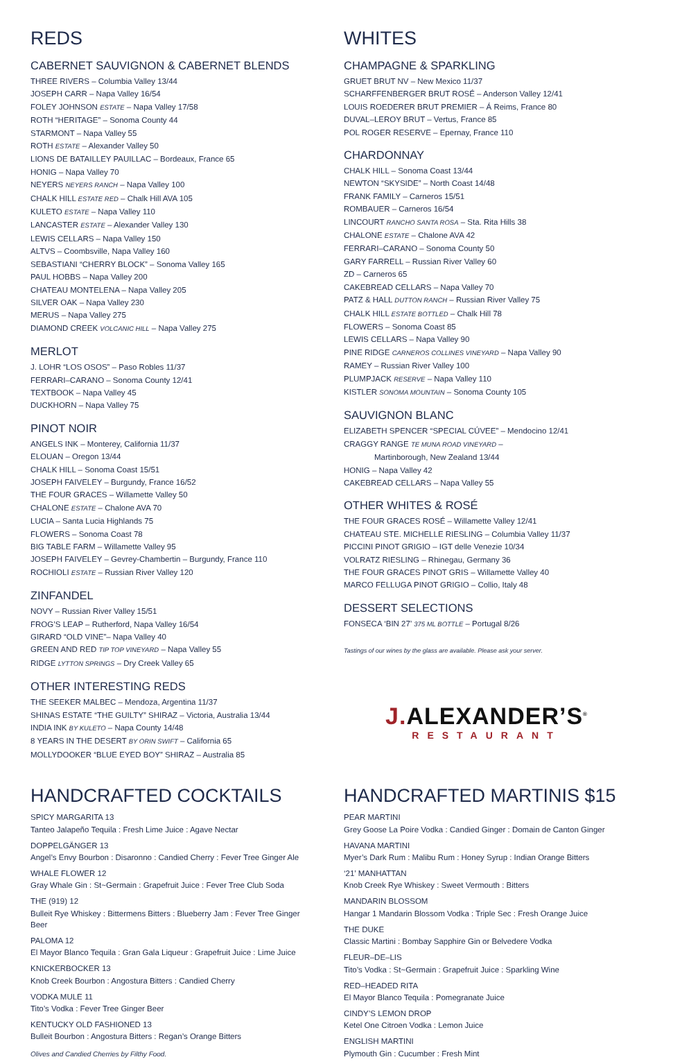REDS
CABERNET SAUVIGNON & CABERNET BLENDS
THREE RIVERS – Columbia Valley 13/44
JOSEPH CARR – Napa Valley 16/54
FOLEY JOHNSON ESTATE – Napa Valley 17/58
ROTH “HERITAGE” – Sonoma County 44
STARMONT – Napa Valley 55
ROTH ESTATE – Alexander Valley 50
LIONS DE BATAILLEY PAUILLAC – Bordeaux, France 65
HONIG – Napa Valley 70
NEYERS NEYERS RANCH – Napa Valley 100
CHALK HILL ESTATE RED – Chalk Hill AVA 105
KULETO ESTATE – Napa Valley 110
LANCASTER ESTATE – Alexander Valley 130
LEWIS CELLARS – Napa Valley 150
ALTVS – Coombsville, Napa Valley 160
SEBASTIANI “CHERRY BLOCK” – Sonoma Valley 165
PAUL HOBBS – Napa Valley 200
CHATEAU MONTELENA – Napa Valley 205
SILVER OAK – Napa Valley 230
MERUS – Napa Valley 275
DIAMOND CREEK VOLCANIC HILL – Napa Valley 275
MERLOT
J. LOHR “LOS OSOS” – Paso Robles 11/37
FERRARI–CARANO – Sonoma County 12/41
TEXTBOOK – Napa Valley 45
DUCKHORN – Napa Valley 75
PINOT NOIR
ANGELS INK – Monterey, California 11/37
ELOUAN – Oregon 13/44
CHALK HILL – Sonoma Coast 15/51
JOSEPH FAIVELEY – Burgundy, France 16/52
THE FOUR GRACES – Willamette Valley 50
CHALONE ESTATE – Chalone AVA 70
LUCIA – Santa Lucia Highlands 75
FLOWERS – Sonoma Coast 78
BIG TABLE FARM – Willamette Valley 95
JOSEPH FAIVELEY – Gevrey-Chambertin – Burgundy, France 110
ROCHIOLI ESTATE – Russian River Valley 120
ZINFANDEL
NOVY – Russian River Valley 15/51
FROG’S LEAP – Rutherford, Napa Valley 16/54
GIRARD “OLD VINE”– Napa Valley 40
GREEN AND RED TIP TOP VINEYARD – Napa Valley 55
RIDGE LYTTON SPRINGS – Dry Creek Valley 65
OTHER INTERESTING REDS
THE SEEKER MALBEC – Mendoza, Argentina 11/37
SHINAS ESTATE “THE GUILTY” SHIRAZ – Victoria, Australia 13/44
INDIA INK BY KULETO – Napa County 14/48
8 YEARS IN THE DESERT BY ORIN SWIFT – California 65
MOLLYDOOKER “BLUE EYED BOY” SHIRAZ – Australia 85
WHITES
CHAMPAGNE & SPARKLING
GRUET BRUT NV – New Mexico 11/37
SCHARFFENBERGER BRUT ROSÉ – Anderson Valley 12/41
LOUIS ROEDERER BRUT PREMIER – Á Reims, France 80
DUVAL–LEROY BRUT – Vertus, France 85
POL ROGER RESERVE – Epernay, France 110
CHARDONNAY
CHALK HILL – Sonoma Coast 13/44
NEWTON “SKYSIDE” – North Coast 14/48
FRANK FAMILY – Carneros 15/51
ROMBAUER – Carneros 16/54
LINCOURT RANCHO SANTA ROSA – Sta. Rita Hills 38
CHALONE ESTATE – Chalone AVA 42
FERRARI–CARANO – Sonoma County 50
GARY FARRELL – Russian River Valley 60
ZD – Carneros 65
CAKEBREAD CELLARS – Napa Valley 70
PATZ & HALL DUTTON RANCH – Russian River Valley 75
CHALK HILL ESTATE BOTTLED – Chalk Hill 78
FLOWERS – Sonoma Coast 85
LEWIS CELLARS – Napa Valley 90
PINE RIDGE CARNEROS COLLINES VINEYARD – Napa Valley 90
RAMEY – Russian River Valley 100
PLUMPJACK RESERVE – Napa Valley 110
KISTLER SONOMA MOUNTAIN – Sonoma County 105
SAUVIGNON BLANC
ELIZABETH SPENCER “SPECIAL CÚVEE” – Mendocino 12/41
CRAGGY RANGE TE MUNA ROAD VINEYARD –
Martinborough, New Zealand 13/44
HONIG – Napa Valley 42
CAKEBREAD CELLARS – Napa Valley 55
OTHER WHITES & ROSÉ
THE FOUR GRACES ROSÉ – Willamette Valley 12/41
CHATEAU STE. MICHELLE RIESLING – Columbia Valley 11/37
PICCINI PINOT GRIGIO – IGT delle Venezie 10/34
VOLRATZ RIESLING – Rhinegau, Germany 36
THE FOUR GRACES PINOT GRIS – Willamette Valley 40
MARCO FELLUGA PINOT GRIGIO – Collio, Italy 48
DESSERT SELECTIONS
FONSECA ‘BIN 27’ 375 ML BOTTLE – Portugal 8/26
Tastings of our wines by the glass are available. Please ask your server.
J. ALEXANDER’S<sup>®</sup>
RESTAURANT
HANDCRAFTED COCKTAILS
SPICY MARGARITA 13
Tanteo Jalapeño Tequila : Fresh Lime Juice : Agave Nectar
DOPPELGÄNGER 13
Angel’s Envy Bourbon : Disaronno : Candied Cherry : Fever Tree Ginger Ale
WHALE FLOWER 12
Gray Whale Gin : St~Germain : Grapefruit Juice : Fever Tree Club Soda
THE (919) 12
Bulleit Rye Whiskey : Bittermens Bitters : Blueberry Jam : Fever Tree Ginger Beer
PALOMA 12
El Mayor Blanco Tequila : Gran Gala Liqueur : Grapefruit Juice : Lime Juice
KNICKERBOCKER 13
Knob Creek Bourbon : Angostura Bitters : Candied Cherry
VODKA MULE 11
Tito’s Vodka : Fever Tree Ginger Beer
KENTUCKY OLD FASHIONED 13
Bulleit Bourbon : Angostura Bitters : Regan’s Orange Bitters
Olives and Candied Cherries by Filthy Food.
HANDCRAFTED MARTINIS $15
PEAR MARTINI
Grey Goose La Poire Vodka : Candied Ginger : Domain de Canton Ginger
HAVANA MARTINI
Myer’s Dark Rum : Malibu Rum : Honey Syrup : Indian Orange Bitters
‘21’ MANHATTAN
Knob Creek Rye Whiskey : Sweet Vermouth : Bitters
MANDARIN BLOSSOM
Hangar 1 Mandarin Blossom Vodka : Triple Sec : Fresh Orange Juice
THE DUKE
Classic Martini : Bombay Sapphire Gin or Belvedere Vodka
FLEUR–DE–LIS
Tito’s Vodka : St~Germain : Grapefruit Juice : Sparkling Wine
RED–HEADED RITA
El Mayor Blanco Tequila : Pomegranate Juice
CINDY’S LEMON DROP
Ketel One Citroen Vodka : Lemon Juice
ENGLISH MARTINI
Plymouth Gin : Cucumber : Fresh Mint